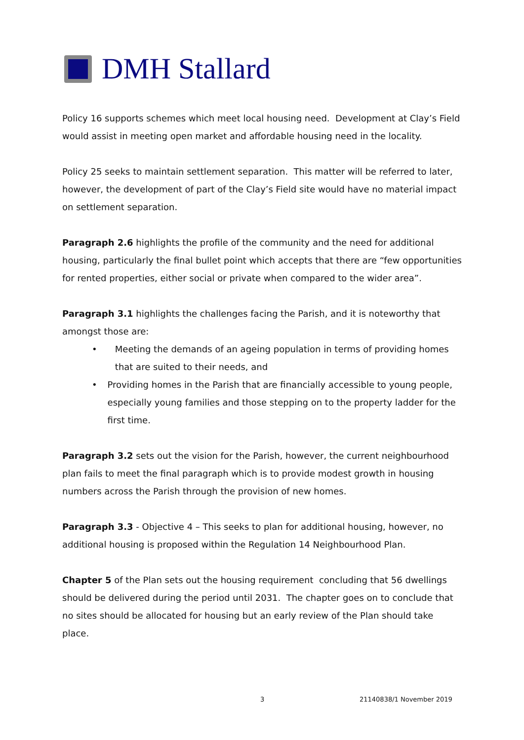DMH Stallard
Policy 16 supports schemes which meet local housing need. Development at Clay’s Field would assist in meeting open market and affordable housing need in the locality.
Policy 25 seeks to maintain settlement separation. This matter will be referred to later, however, the development of part of the Clay’s Field site would have no material impact on settlement separation.
Paragraph 2.6 highlights the profile of the community and the need for additional housing, particularly the final bullet point which accepts that there are “few opportunities for rented properties, either social or private when compared to the wider area”.
Paragraph 3.1 highlights the challenges facing the Parish, and it is noteworthy that amongst those are:
• Meeting the demands of an ageing population in terms of providing homes that are suited to their needs, and
• Providing homes in the Parish that are financially accessible to young people, especially young families and those stepping on to the property ladder for the first time.
Paragraph 3.2 sets out the vision for the Parish, however, the current neighbourhood plan fails to meet the final paragraph which is to provide modest growth in housing numbers across the Parish through the provision of new homes.
Paragraph 3.3 - Objective 4 – This seeks to plan for additional housing, however, no additional housing is proposed within the Regulation 14 Neighbourhood Plan.
Chapter 5 of the Plan sets out the housing requirement concluding that 56 dwellings should be delivered during the period until 2031. The chapter goes on to conclude that no sites should be allocated for housing but an early review of the Plan should take place.
3 21140838/1 November 2019